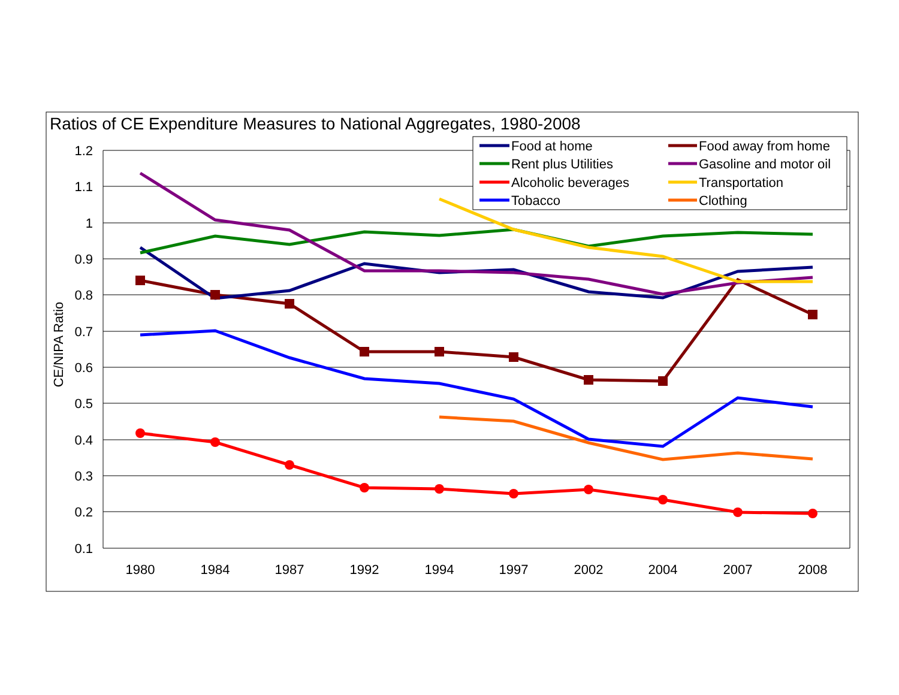Ratios of CE Expenditure Measures to National Aggregates, 1980-2008
1.2
1.1
1
0.9
0.8
0.7
0.6
0.5
0.4
0.3
0.2
0.1
1980
1984
1987
1992
1994
1997
2002
2004
2007
2008
CE/NIPA Ratio
Food at home
Food away from home
Rent plus Utilities
Gasoline and motor oil
Alcoholic beverages
Transportation
Tobacco
Clothing